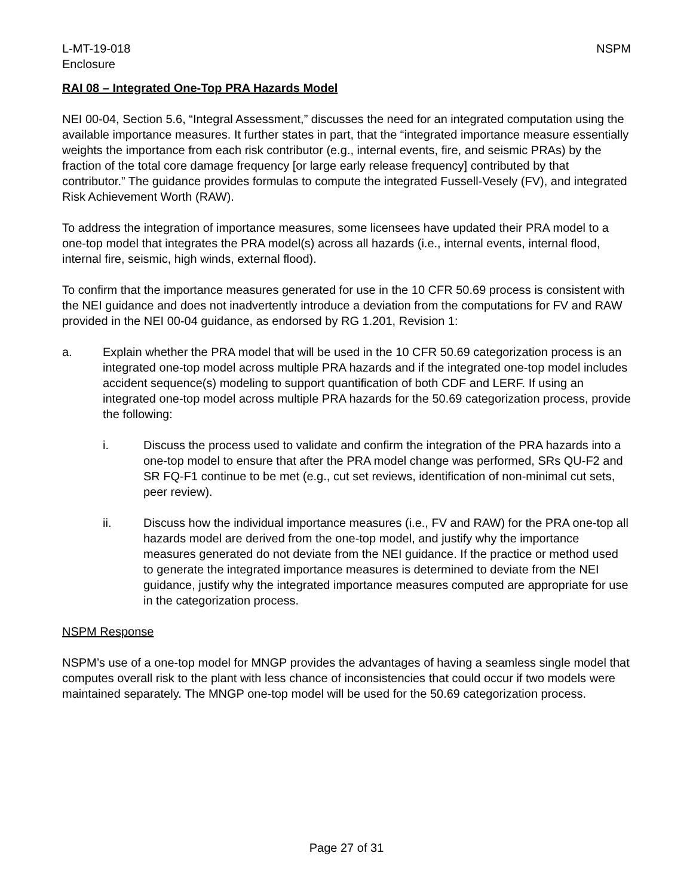L-MT-19-018
Enclosure NSPM
RAI 08 – Integrated One-Top PRA Hazards Model
NEI 00-04, Section 5.6, “Integral Assessment,” discusses the need for an integrated computation using the available importance measures. It further states in part, that the “integrated importance measure essentially weights the importance from each risk contributor (e.g., internal events, fire, and seismic PRAs) by the fraction of the total core damage frequency [or large early release frequency] contributed by that contributor.” The guidance provides formulas to compute the integrated Fussell-Vesely (FV), and integrated Risk Achievement Worth (RAW).
To address the integration of importance measures, some licensees have updated their PRA model to a one-top model that integrates the PRA model(s) across all hazards (i.e., internal events, internal flood, internal fire, seismic, high winds, external flood).
To confirm that the importance measures generated for use in the 10 CFR 50.69 process is consistent with the NEI guidance and does not inadvertently introduce a deviation from the computations for FV and RAW provided in the NEI 00-04 guidance, as endorsed by RG 1.201, Revision 1:
a. Explain whether the PRA model that will be used in the 10 CFR 50.69 categorization process is an integrated one-top model across multiple PRA hazards and if the integrated one-top model includes accident sequence(s) modeling to support quantification of both CDF and LERF. If using an integrated one-top model across multiple PRA hazards for the 50.69 categorization process, provide the following:
i. Discuss the process used to validate and confirm the integration of the PRA hazards into a one-top model to ensure that after the PRA model change was performed, SRs QU-F2 and SR FQ-F1 continue to be met (e.g., cut set reviews, identification of non-minimal cut sets, peer review).
ii. Discuss how the individual importance measures (i.e., FV and RAW) for the PRA one-top all hazards model are derived from the one-top model, and justify why the importance measures generated do not deviate from the NEI guidance. If the practice or method used to generate the integrated importance measures is determined to deviate from the NEI guidance, justify why the integrated importance measures computed are appropriate for use in the categorization process.
NSPM Response
NSPM’s use of a one-top model for MNGP provides the advantages of having a seamless single model that computes overall risk to the plant with less chance of inconsistencies that could occur if two models were maintained separately. The MNGP one-top model will be used for the 50.69 categorization process.
Page 27 of 31